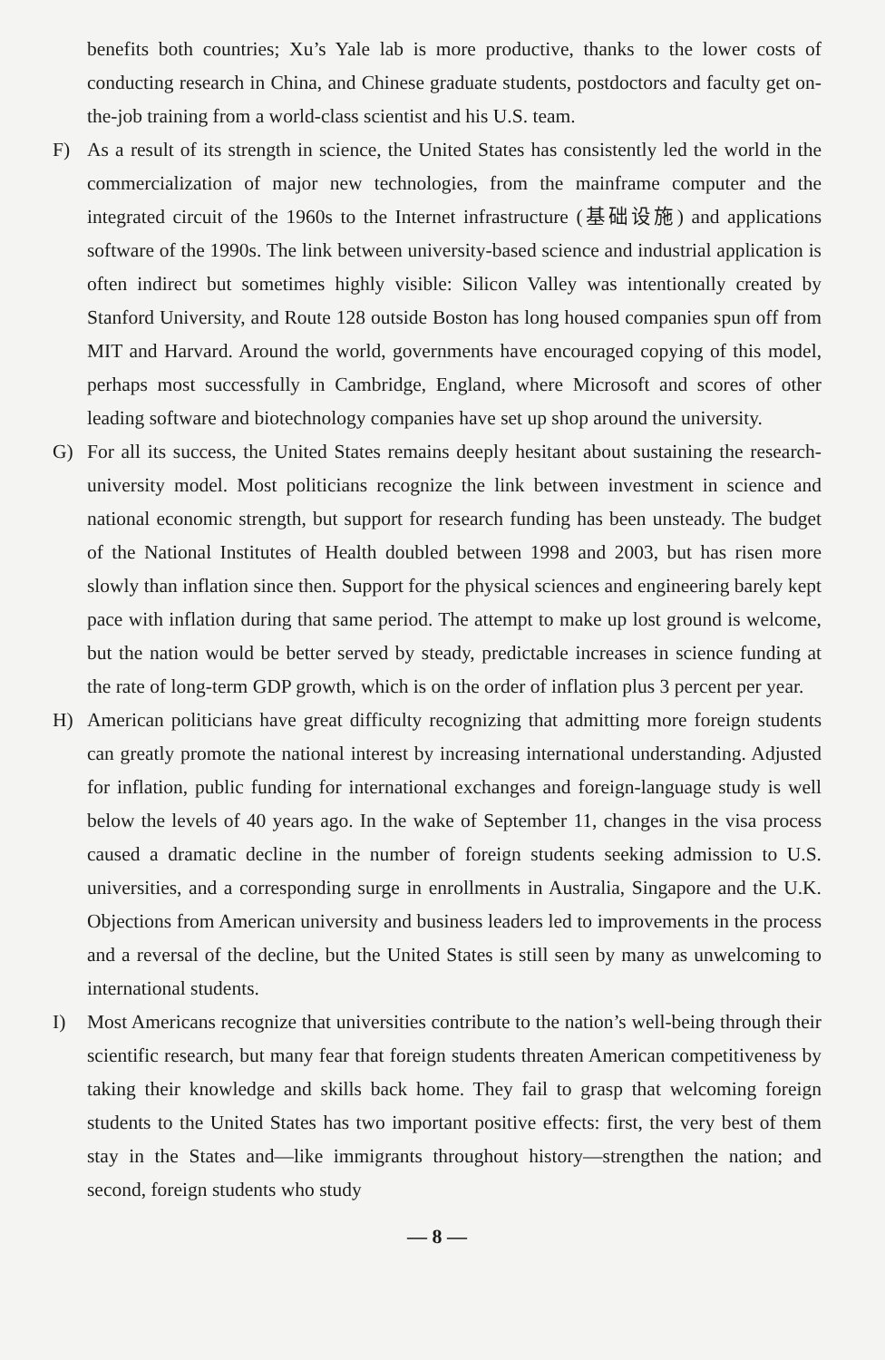benefits both countries; Xu’s Yale lab is more productive, thanks to the lower costs of conducting research in China, and Chinese graduate students, postdoctors and faculty get on-the-job training from a world-class scientist and his U.S. team.
F) As a result of its strength in science, the United States has consistently led the world in the commercialization of major new technologies, from the mainframe computer and the integrated circuit of the 1960s to the Internet infrastructure (基础设施) and applications software of the 1990s. The link between university-based science and industrial application is often indirect but sometimes highly visible: Silicon Valley was intentionally created by Stanford University, and Route 128 outside Boston has long housed companies spun off from MIT and Harvard. Around the world, governments have encouraged copying of this model, perhaps most successfully in Cambridge, England, where Microsoft and scores of other leading software and biotechnology companies have set up shop around the university.
G) For all its success, the United States remains deeply hesitant about sustaining the research-university model. Most politicians recognize the link between investment in science and national economic strength, but support for research funding has been unsteady. The budget of the National Institutes of Health doubled between 1998 and 2003, but has risen more slowly than inflation since then. Support for the physical sciences and engineering barely kept pace with inflation during that same period. The attempt to make up lost ground is welcome, but the nation would be better served by steady, predictable increases in science funding at the rate of long-term GDP growth, which is on the order of inflation plus 3 percent per year.
H) American politicians have great difficulty recognizing that admitting more foreign students can greatly promote the national interest by increasing international understanding. Adjusted for inflation, public funding for international exchanges and foreign-language study is well below the levels of 40 years ago. In the wake of September 11, changes in the visa process caused a dramatic decline in the number of foreign students seeking admission to U.S. universities, and a corresponding surge in enrollments in Australia, Singapore and the U.K. Objections from American university and business leaders led to improvements in the process and a reversal of the decline, but the United States is still seen by many as unwelcoming to international students.
I) Most Americans recognize that universities contribute to the nation’s well-being through their scientific research, but many fear that foreign students threaten American competitiveness by taking their knowledge and skills back home. They fail to grasp that welcoming foreign students to the United States has two important positive effects: first, the very best of them stay in the States and—like immigrants throughout history—strengthen the nation; and second, foreign students who study
— 8 —